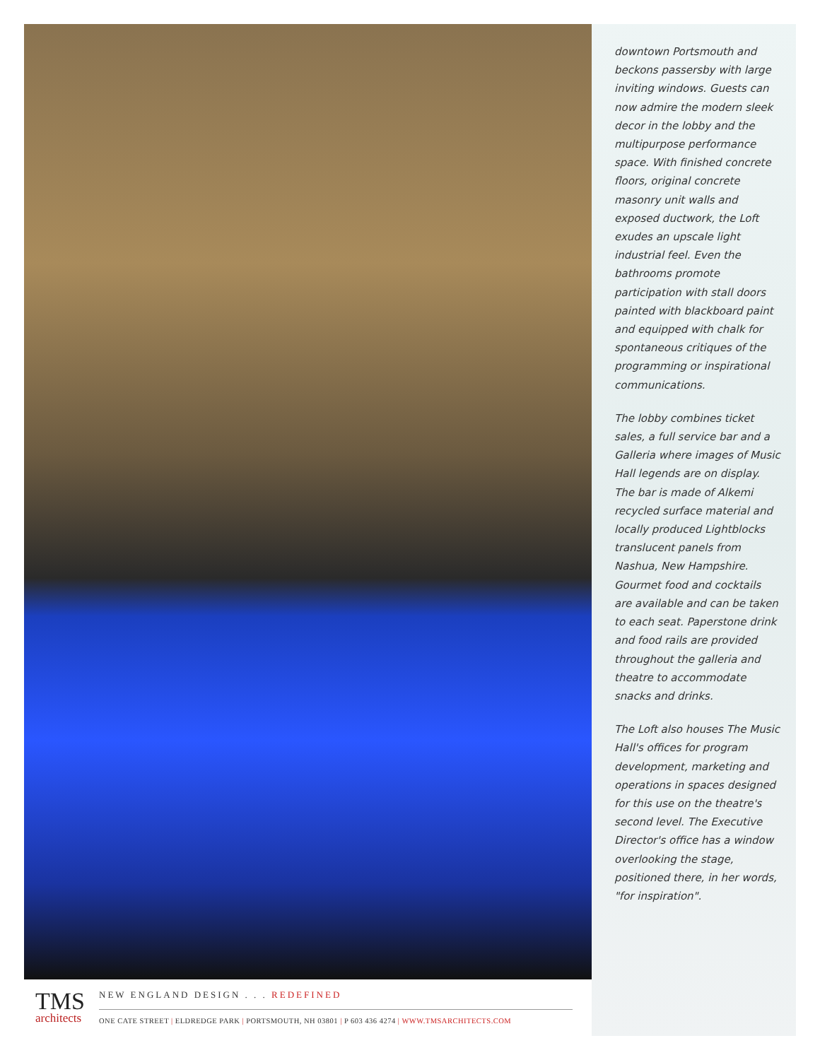downtown Portsmouth and beckons passersby with large inviting windows. Guests can now admire the modern sleek decor in the lobby and the multipurpose performance space. With finished concrete floors, original concrete masonry unit walls and exposed ductwork, the Loft exudes an upscale light industrial feel. Even the bathrooms promote participation with stall doors painted with blackboard paint and equipped with chalk for spontaneous critiques of the programming or inspirational communications.
The lobby combines ticket sales, a full service bar and a Galleria where images of Music Hall legends are on display. The bar is made of Alkemi recycled surface material and locally produced Lightblocks translucent panels from Nashua, New Hampshire. Gourmet food and cocktails are available and can be taken to each seat. Paperstone drink and food rails are provided throughout the galleria and theatre to accommodate snacks and drinks.
The Loft also houses The Music Hall's offices for program development, marketing and operations in spaces designed for this use on the theatre's second level. The Executive Director's office has a window overlooking the stage, positioned there, in her words, "for inspiration".
TMS
architects
NEW ENGLAND DESIGN . . . REDEFINED
ONE CATE STREET | ELDREDGE PARK | PORTSMOUTH, NH 03801 | P 603 436 4274 | WWW.TMSARCHITECTS.COM